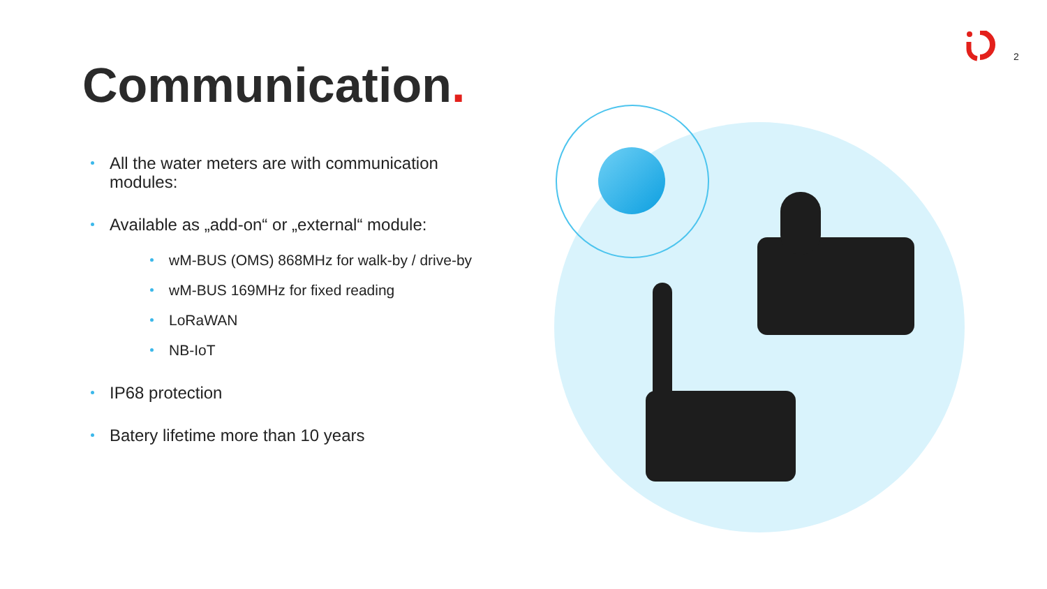2
Communication.
All the water meters are with communication modules:
Available as „add-on“ or „external“ module:
wM-BUS (OMS) 868MHz for walk-by / drive-by
wM-BUS 169MHz for fixed reading
LoRaWAN
NB-IoT
IP68 protection
Batery lifetime more than 10 years